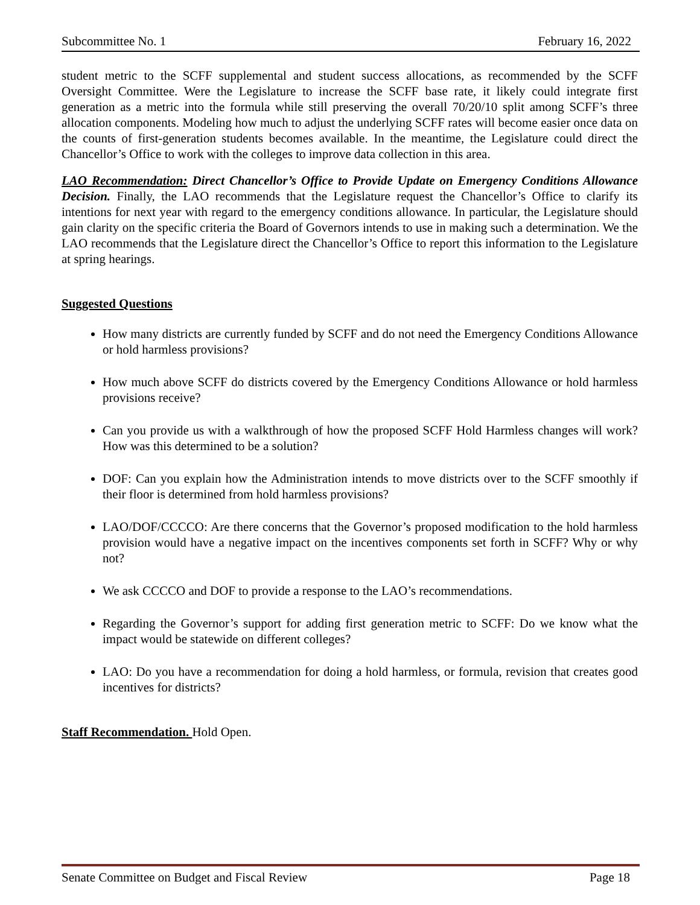Subcommittee No. 1 February 16, 2022
student metric to the SCFF supplemental and student success allocations, as recommended by the SCFF Oversight Committee. Were the Legislature to increase the SCFF base rate, it likely could integrate first generation as a metric into the formula while still preserving the overall 70/20/10 split among SCFF’s three allocation components. Modeling how much to adjust the underlying SCFF rates will become easier once data on the counts of first-generation students becomes available. In the meantime, the Legislature could direct the Chancellor’s Office to work with the colleges to improve data collection in this area.
LAO Recommendation: Direct Chancellor’s Office to Provide Update on Emergency Conditions Allowance Decision. Finally, the LAO recommends that the Legislature request the Chancellor’s Office to clarify its intentions for next year with regard to the emergency conditions allowance. In particular, the Legislature should gain clarity on the specific criteria the Board of Governors intends to use in making such a determination. We the LAO recommends that the Legislature direct the Chancellor’s Office to report this information to the Legislature at spring hearings.
Suggested Questions
How many districts are currently funded by SCFF and do not need the Emergency Conditions Allowance or hold harmless provisions?
How much above SCFF do districts covered by the Emergency Conditions Allowance or hold harmless provisions receive?
Can you provide us with a walkthrough of how the proposed SCFF Hold Harmless changes will work? How was this determined to be a solution?
DOF: Can you explain how the Administration intends to move districts over to the SCFF smoothly if their floor is determined from hold harmless provisions?
LAO/DOF/CCCCO: Are there concerns that the Governor’s proposed modification to the hold harmless provision would have a negative impact on the incentives components set forth in SCFF? Why or why not?
We ask CCCCO and DOF to provide a response to the LAO’s recommendations.
Regarding the Governor’s support for adding first generation metric to SCFF: Do we know what the impact would be statewide on different colleges?
LAO: Do you have a recommendation for doing a hold harmless, or formula, revision that creates good incentives for districts?
Staff Recommendation. Hold Open.
Senate Committee on Budget and Fiscal Review Page 18